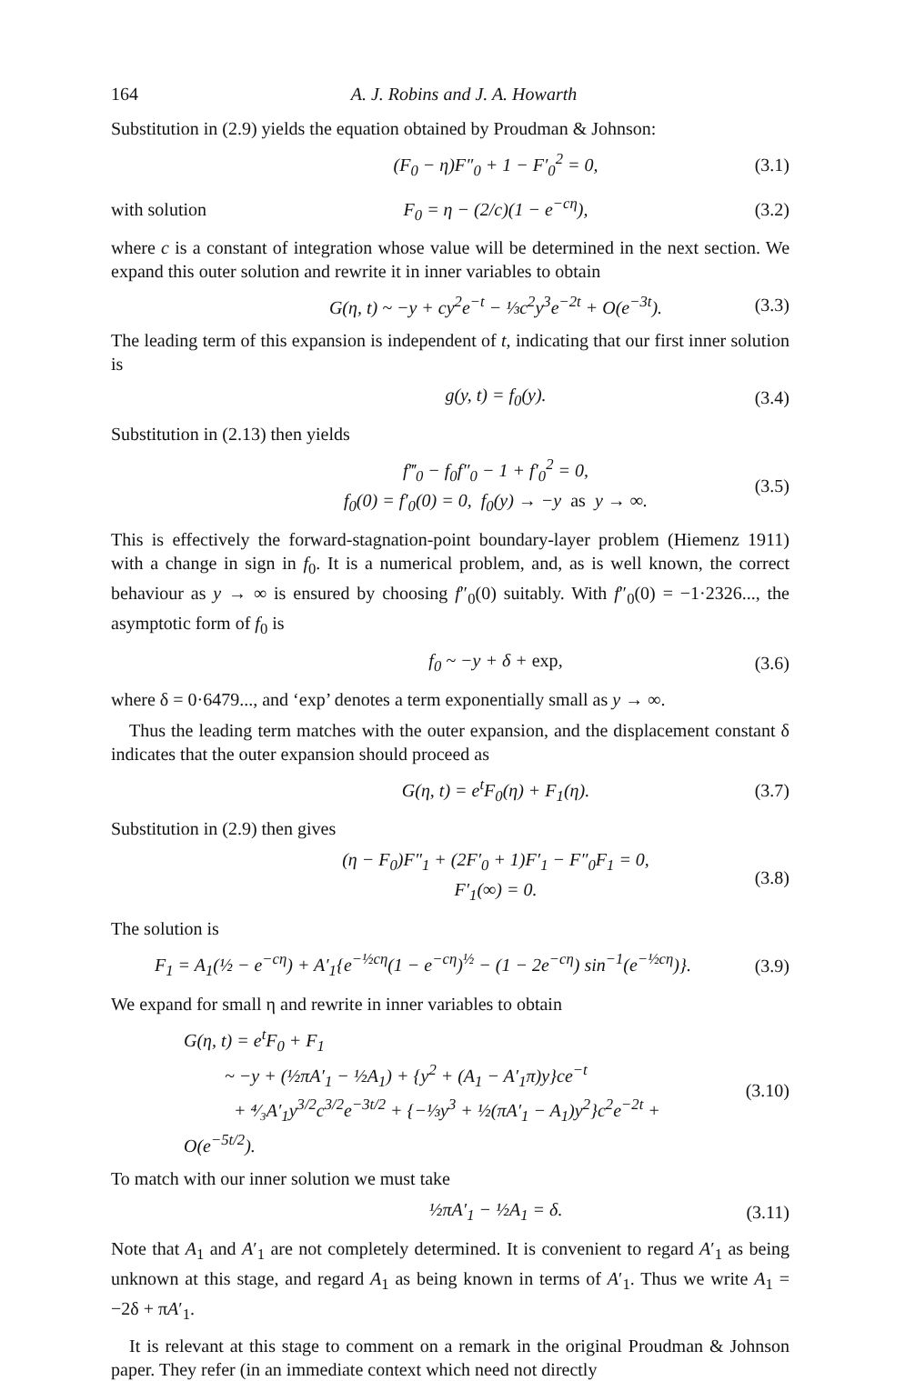164 A. J. Robins and J. A. Howarth
Substitution in (2.9) yields the equation obtained by Proudman & Johnson:
(F<sub>0</sub> − η)F″<sub>0</sub> + 1 − F′<sub>0</sub><sup>2</sup> = 0, (3.1)
with solution F<sub>0</sub> = η − (2/c)(1 − e<sup>−cη</sup>), (3.2)
where c is a constant of integration whose value will be determined in the next section. We expand this outer solution and rewrite it in inner variables to obtain
G(η, t) ~ −y + cy<sup>2</sup>e<sup>−t</sup> − ⅓c<sup>2</sup>y<sup>3</sup>e<sup>−2t</sup> + O(e<sup>−3t</sup>). (3.3)
The leading term of this expansion is independent of t, indicating that our first inner solution is
g(y, t) = f<sub>0</sub>(y). (3.4)
Substitution in (2.13) then yields
f‴<sub>0</sub> − f<sub>0</sub>f″<sub>0</sub> − 1 + f′<sub>0</sub><sup>2</sup> = 0,
f<sub>0</sub>(0) = f′<sub>0</sub>(0) = 0, f<sub>0</sub>(y) → −y as y → ∞. (3.5)
This is effectively the forward-stagnation-point boundary-layer problem (Hiemenz 1911) with a change in sign in f<sub>0</sub>. It is a numerical problem, and, as is well known, the correct behaviour as y → ∞ is ensured by choosing f″<sub>0</sub>(0) suitably. With f″<sub>0</sub>(0) = −1·2326..., the asymptotic form of f<sub>0</sub> is
f<sub>0</sub> ~ −y + δ + exp, (3.6)
where δ = 0·6479..., and ‘exp’ denotes a term exponentially small as y → ∞.
Thus the leading term matches with the outer expansion, and the displacement constant δ indicates that the outer expansion should proceed as
G(η, t) = e<sup>t</sup>F<sub>0</sub>(η) + F<sub>1</sub>(η). (3.7)
Substitution in (2.9) then gives
(η − F<sub>0</sub>)F″<sub>1</sub> + (2F′<sub>0</sub> + 1)F′<sub>1</sub> − F″<sub>0</sub>F<sub>1</sub> = 0,
F′<sub>1</sub>(∞) = 0. (3.8)
The solution is
F<sub>1</sub> = A<sub>1</sub>(½ − e<sup>−cη</sup>) + A′<sub>1</sub>{e<sup>−½cη</sup>(1 − e<sup>−cη</sup>)<sup>½</sup> − (1 − 2e<sup>−cη</sup>) sin<sup>−1</sup>(e<sup>−½cη</sup>)}. (3.9)
We expand for small η and rewrite in inner variables to obtain
G(η, t) = e<sup>t</sup>F<sub>0</sub> + F<sub>1</sub>
~ −y + (½πA′<sub>1</sub> − ½A<sub>1</sub>) + {y<sup>2</sup> + (A<sub>1</sub> − A′<sub>1</sub>π)y}ce<sup>−t</sup>
+ ⁴⁄₃A′<sub>1</sub>y<sup>3/2</sup>c<sup>3/2</sup>e<sup>−3t/2</sup> + {−⅓y<sup>3</sup> + ½(πA′<sub>1</sub> − A<sub>1</sub>)y<sup>2</sup>}c<sup>2</sup>e<sup>−2t</sup> + O(e<sup>−5t/2</sup>). (3.10)
To match with our inner solution we must take
½πA′<sub>1</sub> − ½A<sub>1</sub> = δ. (3.11)
Note that A<sub>1</sub> and A′<sub>1</sub> are not completely determined. It is convenient to regard A′<sub>1</sub> as being unknown at this stage, and regard A<sub>1</sub> as being known in terms of A′<sub>1</sub>. Thus we write A<sub>1</sub> = −2δ + πA′<sub>1</sub>.
It is relevant at this stage to comment on a remark in the original Proudman & Johnson paper. They refer (in an immediate context which need not directly